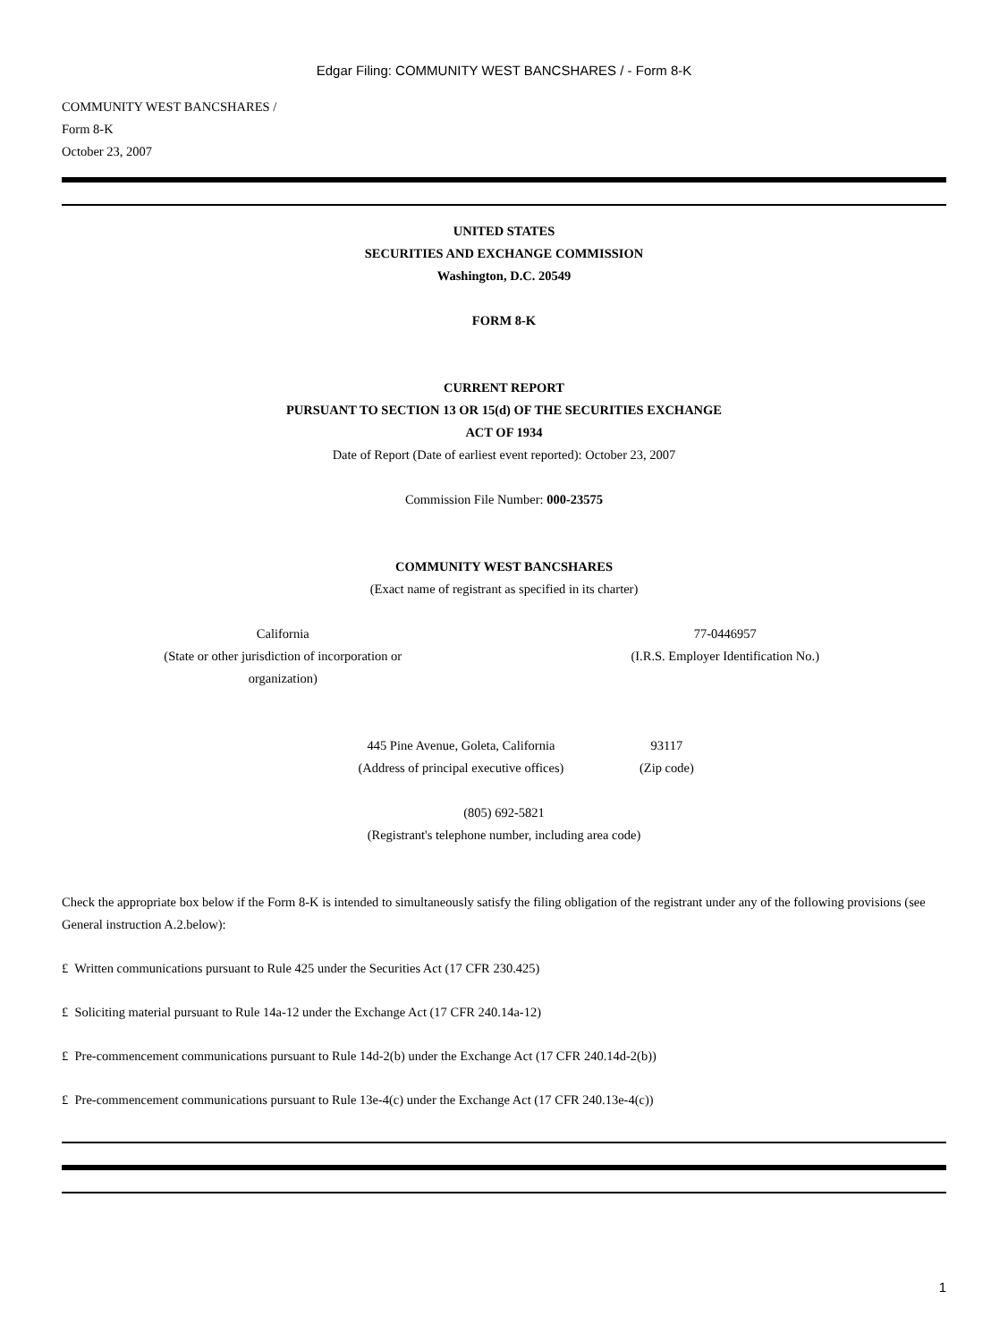Edgar Filing: COMMUNITY WEST BANCSHARES / - Form 8-K
COMMUNITY WEST BANCSHARES /
Form 8-K
October 23, 2007
UNITED STATES
SECURITIES AND EXCHANGE COMMISSION
Washington, D.C. 20549
FORM 8-K
CURRENT REPORT
PURSUANT TO SECTION 13 OR 15(d) OF THE SECURITIES EXCHANGE
ACT OF 1934
Date of Report (Date of earliest event reported): October 23, 2007
Commission File Number: 000-23575
COMMUNITY WEST BANCSHARES
(Exact name of registrant as specified in its charter)
| California (State or other jurisdiction of incorporation or organization) | 77-0446957 (I.R.S. Employer Identification No.) |
| 445 Pine Avenue, Goleta, California (Address of principal executive offices) | 93117 (Zip code) |
(805) 692-5821
(Registrant's telephone number, including area code)
Check the appropriate box below if the Form 8-K is intended to simultaneously satisfy the filing obligation of the registrant under any of the following provisions (see General instruction A.2.below):
£ Written communications pursuant to Rule 425 under the Securities Act (17 CFR 230.425)
£ Soliciting material pursuant to Rule 14a-12 under the Exchange Act (17 CFR 240.14a-12)
£ Pre-commencement communications pursuant to Rule 14d-2(b) under the Exchange Act (17 CFR 240.14d-2(b))
£ Pre-commencement communications pursuant to Rule 13e-4(c) under the Exchange Act (17 CFR 240.13e-4(c))
1